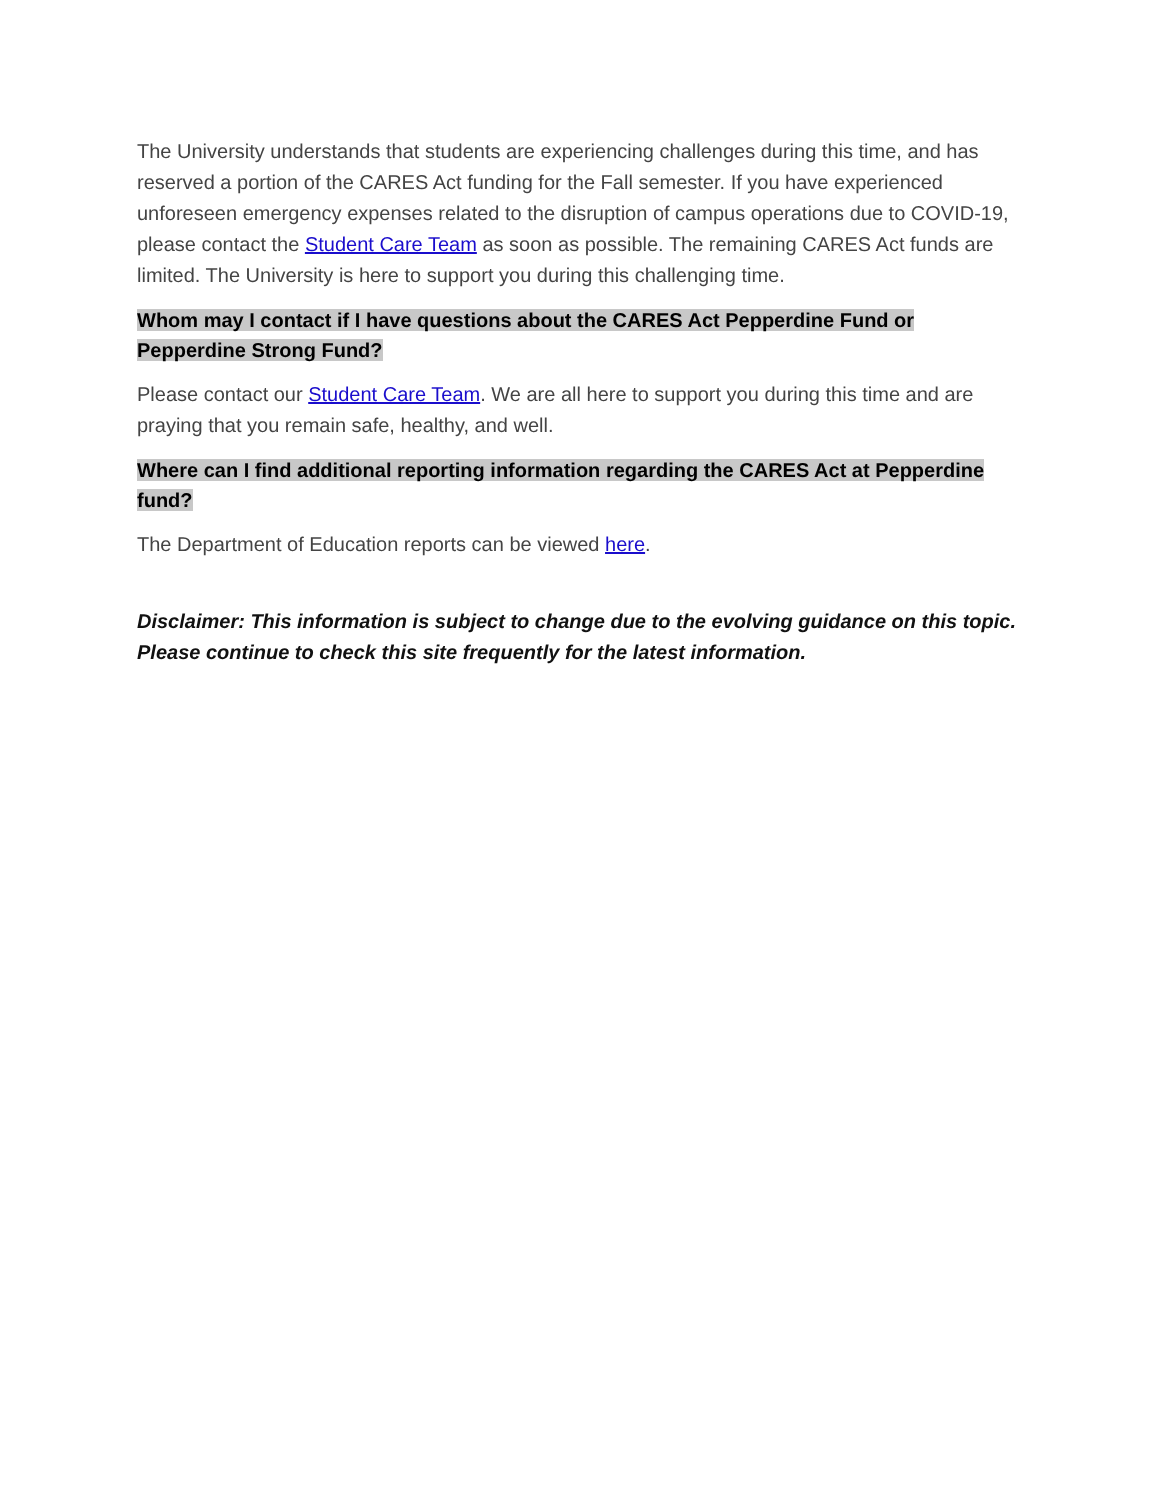The University understands that students are experiencing challenges during this time, and has reserved a portion of the CARES Act funding for the Fall semester. If you have experienced unforeseen emergency expenses related to the disruption of campus operations due to COVID-19, please contact the Student Care Team as soon as possible. The remaining CARES Act funds are limited. The University is here to support you during this challenging time.
Whom may I contact if I have questions about the CARES Act Pepperdine Fund or Pepperdine Strong Fund?
Please contact our Student Care Team. We are all here to support you during this time and are praying that you remain safe, healthy, and well.
Where can I find additional reporting information regarding the CARES Act at Pepperdine fund?
The Department of Education reports can be viewed here.
Disclaimer: This information is subject to change due to the evolving guidance on this topic. Please continue to check this site frequently for the latest information.